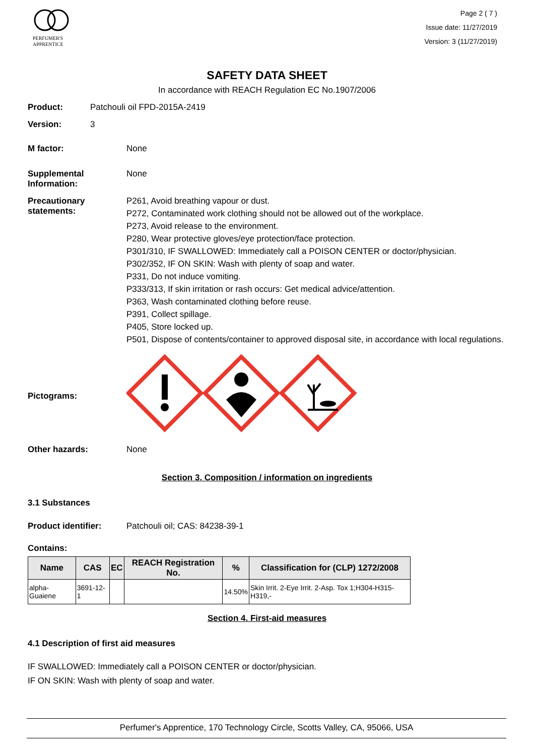PERFUMER'S
APPRENTICE
Page 2 ( 7 )
Issue date: 11/27/2019
Version: 3 (11/27/2019)
SAFETY DATA SHEET
In accordance with REACH Regulation EC No.1907/2006
Product: Patchouli oil FPD-2015A-2419
Version: 3
M factor: None
Supplemental Information:
None
Precautionary statements:
P261, Avoid breathing vapour or dust.
P272, Contaminated work clothing should not be allowed out of the workplace.
P273, Avoid release to the environment.
P280, Wear protective gloves/eye protection/face protection.
P301/310, IF SWALLOWED: Immediately call a POISON CENTER or doctor/physician.
P302/352, IF ON SKIN: Wash with plenty of soap and water.
P331, Do not induce vomiting.
P333/313, If skin irritation or rash occurs: Get medical advice/attention.
P363, Wash contaminated clothing before reuse.
P391, Collect spillage.
P405, Store locked up.
P501, Dispose of contents/container to approved disposal site, in accordance with local regulations.
Pictograms:
Other hazards: None
Section 3. Composition / information on ingredients
3.1 Substances
Product identifier: Patchouli oil; CAS: 84238-39-1
Contains:
| Name | CAS | EC | REACH Registration No. | % | Classification for (CLP) 1272/2008 |
| --- | --- | --- | --- | --- | --- |
| alpha-Guaiene | 3691-12-1 | | | 14.50% | Skin Irrit. 2-Eye Irrit. 2-Asp. Tox 1;H304-H315-H319,- |
Section 4. First-aid measures
4.1 Description of first aid measures
IF SWALLOWED: Immediately call a POISON CENTER or doctor/physician.
IF ON SKIN: Wash with plenty of soap and water.
Perfumer's Apprentice, 170 Technology Circle, Scotts Valley, CA, 95066, USA